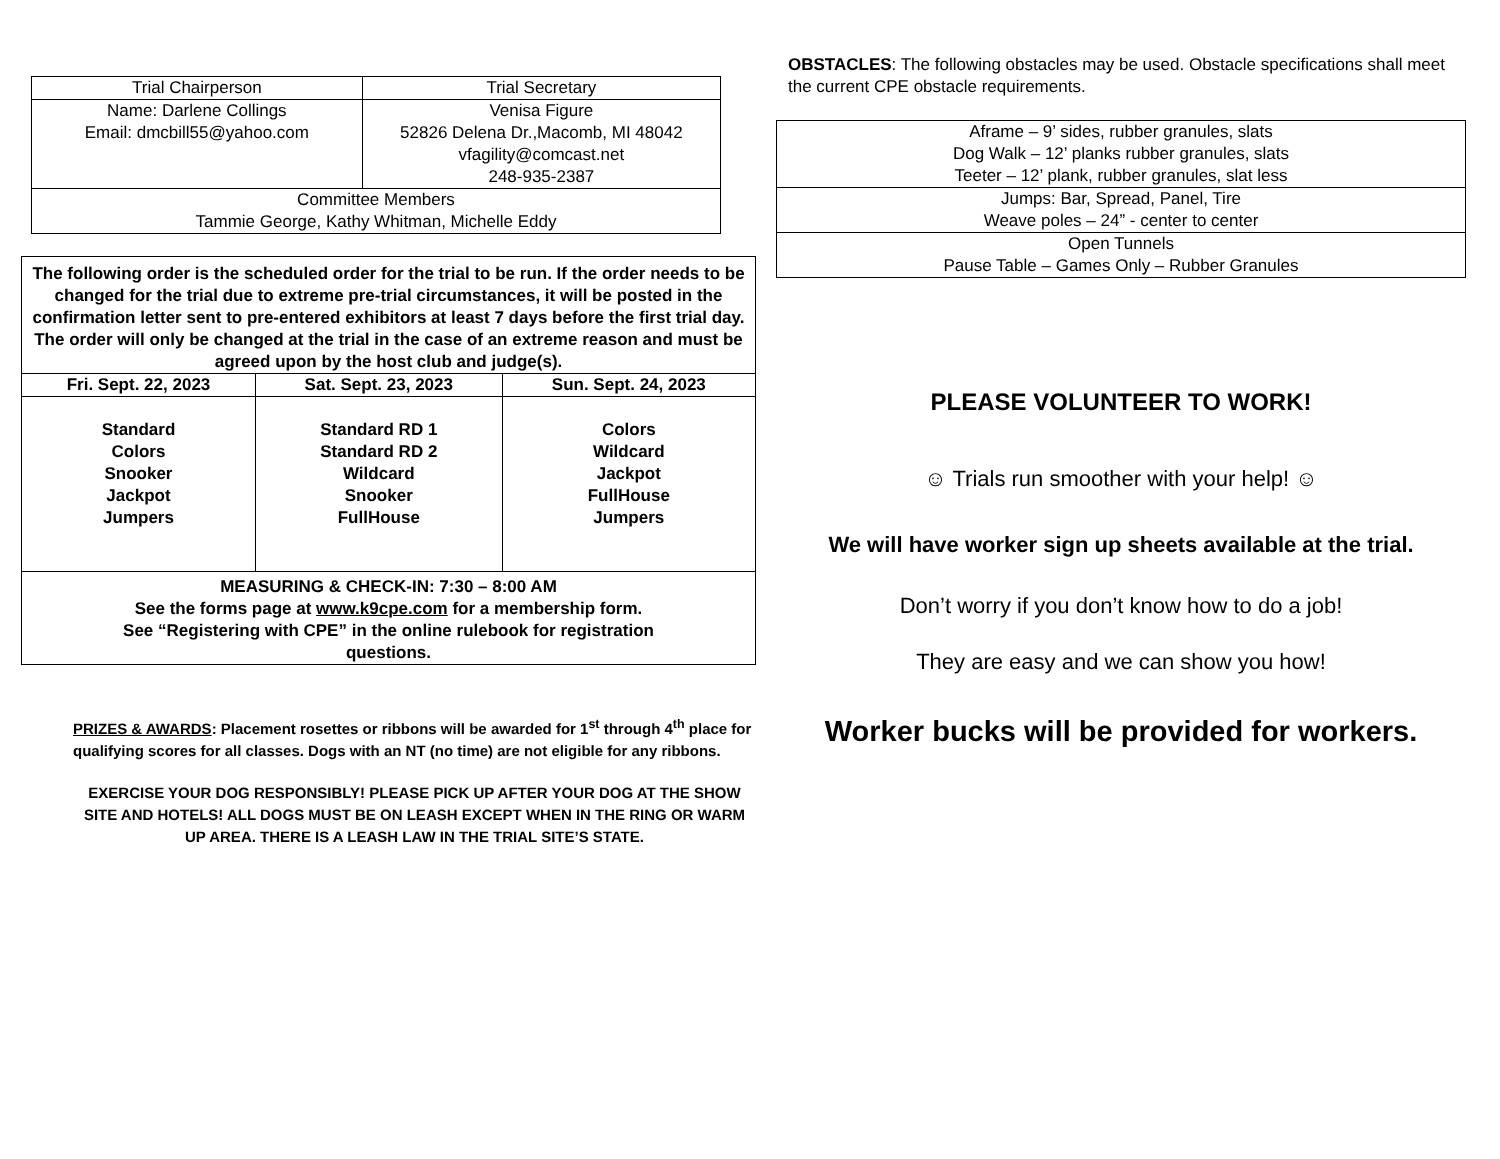| Trial Chairperson | Trial Secretary |
| Name: Darlene Collings Email: dmcbill55@yahoo.com | Venisa Figure 52826 Delena Dr.,Macomb, MI 48042 vfagility@comcast.net 248-935-2387 |
| Committee Members Tammie George, Kathy Whitman, Michelle Eddy | |
| The following order is the scheduled order for the trial to be run. If the order needs to be changed for the trial due to extreme pre-trial circumstances, it will be posted in the confirmation letter sent to pre-entered exhibitors at least 7 days before the first trial day. The order will only be changed at the trial in the case of an extreme reason and must be agreed upon by the host club and judge(s). | | |
| Fri. Sept. 22, 2023 | Sat. Sept. 23, 2023 | Sun. Sept. 24, 2023 |
| Standard Colors Snooker Jackpot Jumpers | Standard RD 1 Standard RD 2 Wildcard Snooker FullHouse | Colors Wildcard Jackpot FullHouse Jumpers |
| MEASURING & CHECK-IN: 7:30 – 8:00 AM See the forms page at www.k9cpe.com for a membership form. See “Registering with CPE” in the online rulebook for registration questions. | | |
PRIZES & AWARDS: Placement rosettes or ribbons will be awarded for 1<sup>st</sup> through 4<sup>th</sup> place for qualifying scores for all classes. Dogs with an NT (no time) are not eligible for any ribbons.
EXERCISE YOUR DOG RESPONSIBLY! PLEASE PICK UP AFTER YOUR DOG AT THE SHOW SITE AND HOTELS! ALL DOGS MUST BE ON LEASH EXCEPT WHEN IN THE RING OR WARM UP AREA. THERE IS A LEASH LAW IN THE TRIAL SITE’S STATE.
OBSTACLES: The following obstacles may be used. Obstacle specifications shall meet the current CPE obstacle requirements.
| Aframe – 9’ sides, rubber granules, slats Dog Walk – 12’ planks rubber granules, slats Teeter – 12’ plank, rubber granules, slat less |
| Jumps: Bar, Spread, Panel, Tire Weave poles – 24” - center to center |
| Open Tunnels Pause Table – Games Only – Rubber Granules |
PLEASE VOLUNTEER TO WORK!
☺ Trials run smoother with your help! ☺
We will have worker sign up sheets available at the trial.
Don’t worry if you don’t know how to do a job!
They are easy and we can show you how!
Worker bucks will be provided for workers.